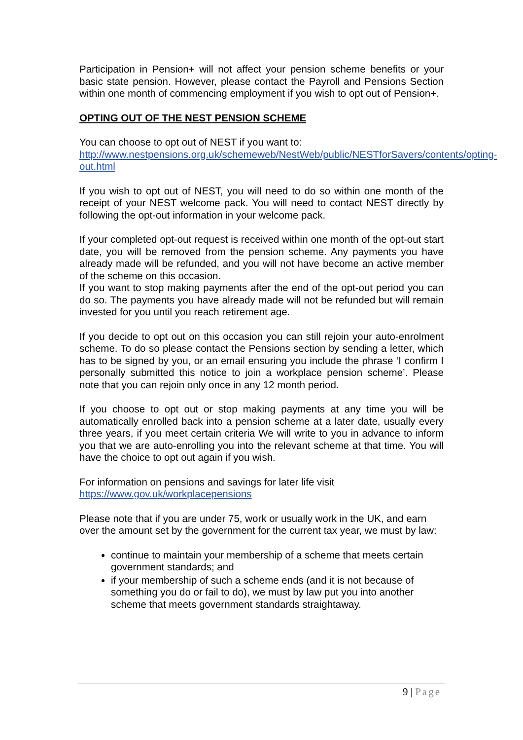Participation in Pension+ will not affect your pension scheme benefits or your basic state pension. However, please contact the Payroll and Pensions Section within one month of commencing employment if you wish to opt out of Pension+.
OPTING OUT OF THE NEST PENSION SCHEME
You can choose to opt out of NEST if you want to:
http://www.nestpensions.org.uk/schemeweb/NestWeb/public/NESTforSavers/contents/opting-out.html
If you wish to opt out of NEST, you will need to do so within one month of the receipt of your NEST welcome pack. You will need to contact NEST directly by following the opt-out information in your welcome pack.
If your completed opt-out request is received within one month of the opt-out start date, you will be removed from the pension scheme. Any payments you have already made will be refunded, and you will not have become an active member of the scheme on this occasion.
If you want to stop making payments after the end of the opt-out period you can do so. The payments you have already made will not be refunded but will remain invested for you until you reach retirement age.
If you decide to opt out on this occasion you can still rejoin your auto-enrolment scheme. To do so please contact the Pensions section by sending a letter, which has to be signed by you, or an email ensuring you include the phrase ‘I confirm I personally submitted this notice to join a workplace pension scheme’. Please note that you can rejoin only once in any 12 month period.
If you choose to opt out or stop making payments at any time you will be automatically enrolled back into a pension scheme at a later date, usually every three years, if you meet certain criteria We will write to you in advance to inform you that we are auto-enrolling you into the relevant scheme at that time. You will have the choice to opt out again if you wish.
For information on pensions and savings for later life visit
https://www.gov.uk/workplacepensions
Please note that if you are under 75, work or usually work in the UK, and earn over the amount set by the government for the current tax year, we must by law:
continue to maintain your membership of a scheme that meets certain government standards; and
if your membership of such a scheme ends (and it is not because of something you do or fail to do), we must by law put you into another scheme that meets government standards straightaway.
9 | Page